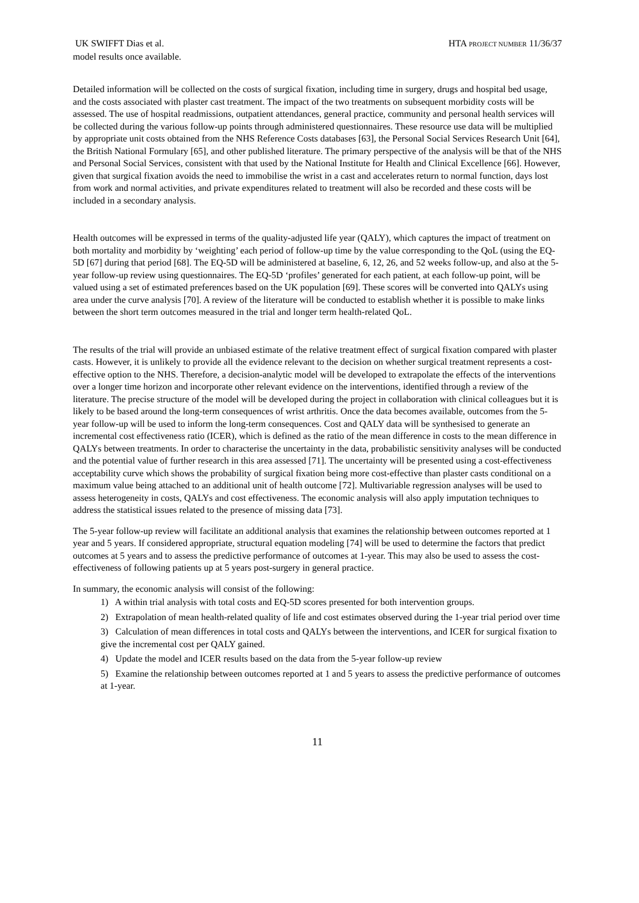UK SWIFFT Dias et al. HTA PROJECT NUMBER 11/36/37
model results once available.
Detailed information will be collected on the costs of surgical fixation, including time in surgery, drugs and hospital bed usage, and the costs associated with plaster cast treatment. The impact of the two treatments on subsequent morbidity costs will be assessed. The use of hospital readmissions, outpatient attendances, general practice, community and personal health services will be collected during the various follow-up points through administered questionnaires. These resource use data will be multiplied by appropriate unit costs obtained from the NHS Reference Costs databases [63], the Personal Social Services Research Unit [64], the British National Formulary [65], and other published literature. The primary perspective of the analysis will be that of the NHS and Personal Social Services, consistent with that used by the National Institute for Health and Clinical Excellence [66]. However, given that surgical fixation avoids the need to immobilise the wrist in a cast and accelerates return to normal function, days lost from work and normal activities, and private expenditures related to treatment will also be recorded and these costs will be included in a secondary analysis.
Health outcomes will be expressed in terms of the quality-adjusted life year (QALY), which captures the impact of treatment on both mortality and morbidity by ‘weighting’ each period of follow-up time by the value corresponding to the QoL (using the EQ-5D [67] during that period [68]. The EQ-5D will be administered at baseline, 6, 12, 26, and 52 weeks follow-up, and also at the 5-year follow-up review using questionnaires. The EQ-5D ‘profiles’ generated for each patient, at each follow-up point, will be valued using a set of estimated preferences based on the UK population [69]. These scores will be converted into QALYs using area under the curve analysis [70]. A review of the literature will be conducted to establish whether it is possible to make links between the short term outcomes measured in the trial and longer term health-related QoL.
The results of the trial will provide an unbiased estimate of the relative treatment effect of surgical fixation compared with plaster casts. However, it is unlikely to provide all the evidence relevant to the decision on whether surgical treatment represents a cost-effective option to the NHS. Therefore, a decision-analytic model will be developed to extrapolate the effects of the interventions over a longer time horizon and incorporate other relevant evidence on the interventions, identified through a review of the literature. The precise structure of the model will be developed during the project in collaboration with clinical colleagues but it is likely to be based around the long-term consequences of wrist arthritis. Once the data becomes available, outcomes from the 5- year follow-up will be used to inform the long-term consequences. Cost and QALY data will be synthesised to generate an incremental cost effectiveness ratio (ICER), which is defined as the ratio of the mean difference in costs to the mean difference in QALYs between treatments. In order to characterise the uncertainty in the data, probabilistic sensitivity analyses will be conducted and the potential value of further research in this area assessed [71]. The uncertainty will be presented using a cost-effectiveness acceptability curve which shows the probability of surgical fixation being more cost-effective than plaster casts conditional on a maximum value being attached to an additional unit of health outcome [72]. Multivariable regression analyses will be used to assess heterogeneity in costs, QALYs and cost effectiveness. The economic analysis will also apply imputation techniques to address the statistical issues related to the presence of missing data [73].
The 5-year follow-up review will facilitate an additional analysis that examines the relationship between outcomes reported at 1 year and 5 years. If considered appropriate, structural equation modeling [74] will be used to determine the factors that predict outcomes at 5 years and to assess the predictive performance of outcomes at 1-year. This may also be used to assess the cost-effectiveness of following patients up at 5 years post-surgery in general practice.
In summary, the economic analysis will consist of the following:
1) A within trial analysis with total costs and EQ-5D scores presented for both intervention groups.
2) Extrapolation of mean health-related quality of life and cost estimates observed during the 1-year trial period over time
3) Calculation of mean differences in total costs and QALYs between the interventions, and ICER for surgical fixation to give the incremental cost per QALY gained.
4) Update the model and ICER results based on the data from the 5-year follow-up review
5) Examine the relationship between outcomes reported at 1 and 5 years to assess the predictive performance of outcomes at 1-year.
11